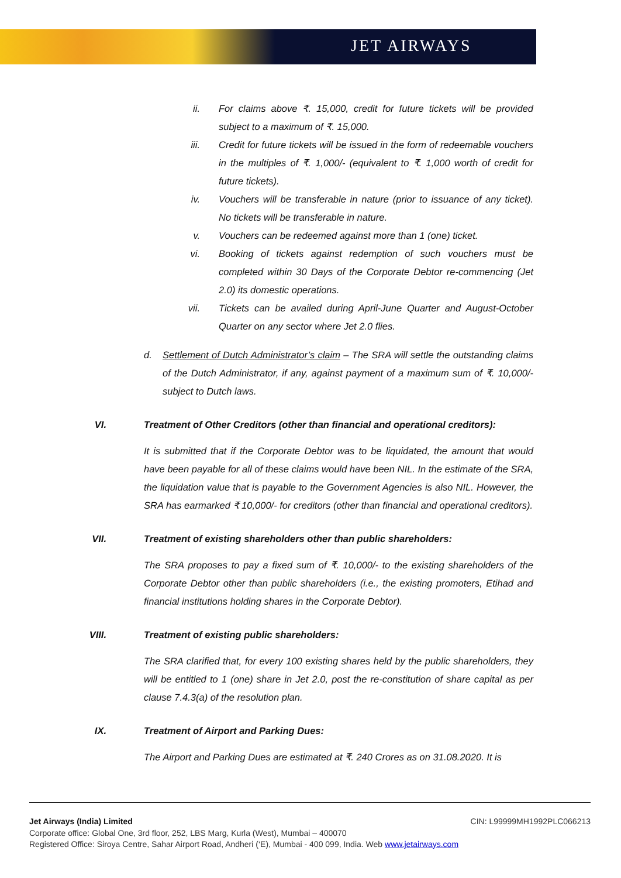JET AIRWAYS
ii. For claims above ₹. 15,000, credit for future tickets will be provided subject to a maximum of ₹. 15,000.
iii. Credit for future tickets will be issued in the form of redeemable vouchers in the multiples of ₹. 1,000/- (equivalent to ₹. 1,000 worth of credit for future tickets).
iv. Vouchers will be transferable in nature (prior to issuance of any ticket). No tickets will be transferable in nature.
v. Vouchers can be redeemed against more than 1 (one) ticket.
vi. Booking of tickets against redemption of such vouchers must be completed within 30 Days of the Corporate Debtor re-commencing (Jet 2.0) its domestic operations.
vii. Tickets can be availed during April-June Quarter and August-October Quarter on any sector where Jet 2.0 flies.
d. Settlement of Dutch Administrator’s claim – The SRA will settle the outstanding claims of the Dutch Administrator, if any, against payment of a maximum sum of ₹. 10,000/- subject to Dutch laws.
VI. Treatment of Other Creditors (other than financial and operational creditors):
It is submitted that if the Corporate Debtor was to be liquidated, the amount that would have been payable for all of these claims would have been NIL. In the estimate of the SRA, the liquidation value that is payable to the Government Agencies is also NIL. However, the SRA has earmarked ₹ 10,000/- for creditors (other than financial and operational creditors).
VII. Treatment of existing shareholders other than public shareholders:
The SRA proposes to pay a fixed sum of ₹. 10,000/- to the existing shareholders of the Corporate Debtor other than public shareholders (i.e., the existing promoters, Etihad and financial institutions holding shares in the Corporate Debtor).
VIII. Treatment of existing public shareholders:
The SRA clarified that, for every 100 existing shares held by the public shareholders, they will be entitled to 1 (one) share in Jet 2.0, post the re-constitution of share capital as per clause 7.4.3(a) of the resolution plan.
IX. Treatment of Airport and Parking Dues:
The Airport and Parking Dues are estimated at ₹. 240 Crores as on 31.08.2020. It is
Jet Airways (India) Limited CIN: L99999MH1992PLC066213
Corporate office: Global One, 3rd floor, 252, LBS Marg, Kurla (West), Mumbai – 400070
Registered Office: Siroya Centre, Sahar Airport Road, Andheri (‘E), Mumbai - 400 099, India. Web www.jetairways.com